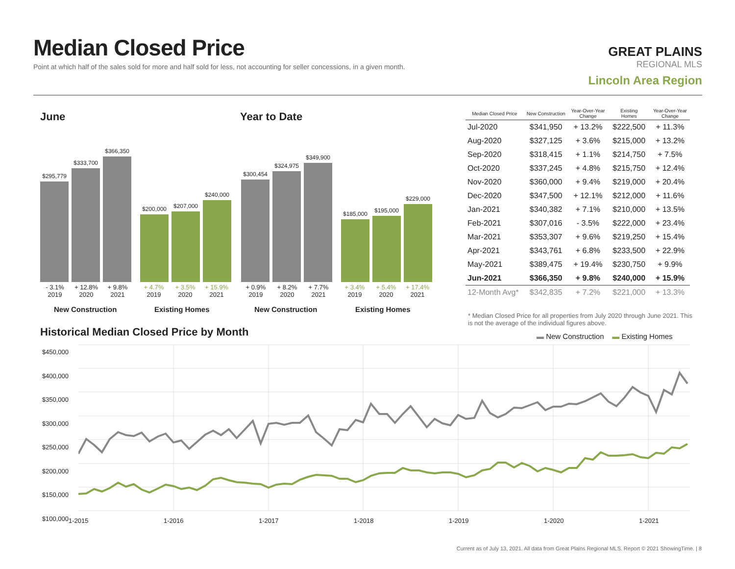Median Closed Price
Point at which half of the sales sold for more and half sold for less, not accounting for seller concessions, in a given month.
GREAT PLAINS
REGIONAL MLS
Lincoln Area Region
June Year to Date
$295,779
$333,700
$366,350
$200,000
$207,000
$240,000
$300,454
$324,975
$349,900
$185,000
$195,000
$229,000
- 3.1%
2019 + 12.8%
2020 + 9.8%
2021 + 4.7%
2019 + 3.5%
2020 + 15.9%
2021
+ 0.9%
2019 + 8.2%
2020 + 7.7%
2021 + 3.4%
2019 + 5.4%
2020 + 17.4%
2021
New Construction Existing Homes New Construction Existing Homes
| Median Closed Price | New Construction | Year-Over-Year Change | Existing Homes | Year-Over-Year Change |
| --- | --- | --- | --- | --- |
| Jul-2020 | $341,950 | + 13.2% | $222,500 | + 11.3% |
| Aug-2020 | $327,125 | + 3.6% | $215,000 | + 13.2% |
| Sep-2020 | $318,415 | + 1.1% | $214,750 | + 7.5% |
| Oct-2020 | $337,245 | + 4.8% | $215,750 | + 12.4% |
| Nov-2020 | $360,000 | + 9.4% | $219,000 | + 20.4% |
| Dec-2020 | $347,500 | + 12.1% | $212,000 | + 11.6% |
| Jan-2021 | $340,382 | + 7.1% | $210,000 | + 13.5% |
| Feb-2021 | $307,016 | - 3.5% | $222,000 | + 23.4% |
| Mar-2021 | $353,307 | + 9.6% | $219,250 | + 15.4% |
| Apr-2021 | $343,761 | + 6.8% | $233,500 | + 22.9% |
| May-2021 | $389,475 | + 19.4% | $230,750 | + 9.9% |
| Jun-2021 | $366,350 | + 9.8% | $240,000 | + 15.9% |
| 12-Month Avg* | $342,835 | + 7.2% | $221,000 | + 13.3% |
* Median Closed Price for all properties from July 2020 through June 2021. This is not the average of the individual figures above.
Historical Median Closed Price by Month
▬ New Construction ▬ Existing Homes
$450,000
$400,000
$350,000
$300,000
$250,000
$200,000
$150,000
$100,000
1-2015 1-2016 1-2017 1-2018 1-2019 1-2020 1-2021
Current as of July 13, 2021. All data from Great Plains Regional MLS. Report © 2021 ShowingTime. | 8